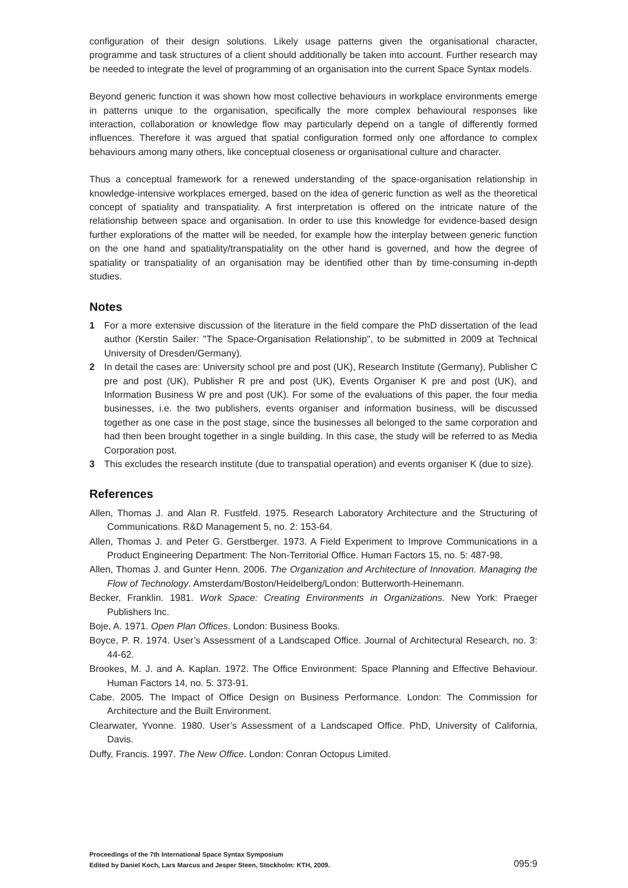configuration of their design solutions. Likely usage patterns given the organisational character, programme and task structures of a client should additionally be taken into account. Further research may be needed to integrate the level of programming of an organisation into the current Space Syntax models.
Beyond generic function it was shown how most collective behaviours in workplace environments emerge in patterns unique to the organisation, specifically the more complex behavioural responses like interaction, collaboration or knowledge flow may particularly depend on a tangle of differently formed influences. Therefore it was argued that spatial configuration formed only one affordance to complex behaviours among many others, like conceptual closeness or organisational culture and character.
Thus a conceptual framework for a renewed understanding of the space-organisation relationship in knowledge-intensive workplaces emerged, based on the idea of generic function as well as the theoretical concept of spatiality and transpatiality. A first interpretation is offered on the intricate nature of the relationship between space and organisation. In order to use this knowledge for evidence-based design further explorations of the matter will be needed, for example how the interplay between generic function on the one hand and spatiality/transpatiality on the other hand is governed, and how the degree of spatiality or transpatiality of an organisation may be identified other than by time-consuming in-depth studies.
Notes
1 For a more extensive discussion of the literature in the field compare the PhD dissertation of the lead author (Kerstin Sailer: "The Space-Organisation Relationship", to be submitted in 2009 at Technical University of Dresden/Germany).
2 In detail the cases are: University school pre and post (UK), Research Institute (Germany), Publisher C pre and post (UK), Publisher R pre and post (UK), Events Organiser K pre and post (UK), and Information Business W pre and post (UK). For some of the evaluations of this paper, the four media businesses, i.e. the two publishers, events organiser and information business, will be discussed together as one case in the post stage, since the businesses all belonged to the same corporation and had then been brought together in a single building. In this case, the study will be referred to as Media Corporation post.
3 This excludes the research institute (due to transpatial operation) and events organiser K (due to size).
References
Allen, Thomas J. and Alan R. Fustfeld. 1975. Research Laboratory Architecture and the Structuring of Communications. R&D Management 5, no. 2: 153-64.
Allen, Thomas J. and Peter G. Gerstberger. 1973. A Field Experiment to Improve Communications in a Product Engineering Department: The Non-Territorial Office. Human Factors 15, no. 5: 487-98.
Allen, Thomas J. and Gunter Henn. 2006. The Organization and Architecture of Innovation. Managing the Flow of Technology. Amsterdam/Boston/Heidelberg/London: Butterworth-Heinemann.
Becker, Franklin. 1981. Work Space: Creating Environments in Organizations. New York: Praeger Publishers Inc.
Boje, A. 1971. Open Plan Offices. London: Business Books.
Boyce, P. R. 1974. User’s Assessment of a Landscaped Office. Journal of Architectural Research, no. 3: 44-62.
Brookes, M. J. and A. Kaplan. 1972. The Office Environment: Space Planning and Effective Behaviour. Human Factors 14, no. 5: 373-91.
Cabe. 2005. The Impact of Office Design on Business Performance. London: The Commission for Architecture and the Built Environment.
Clearwater, Yvonne. 1980. User’s Assessment of a Landscaped Office. PhD, University of California, Davis.
Duffy, Francis. 1997. The New Office. London: Conran Octopus Limited.
Proceedings of the 7th International Space Syntax Symposium
Edited by Daniel Koch, Lars Marcus and Jesper Steen, Stockholm: KTH, 2009.
095:9